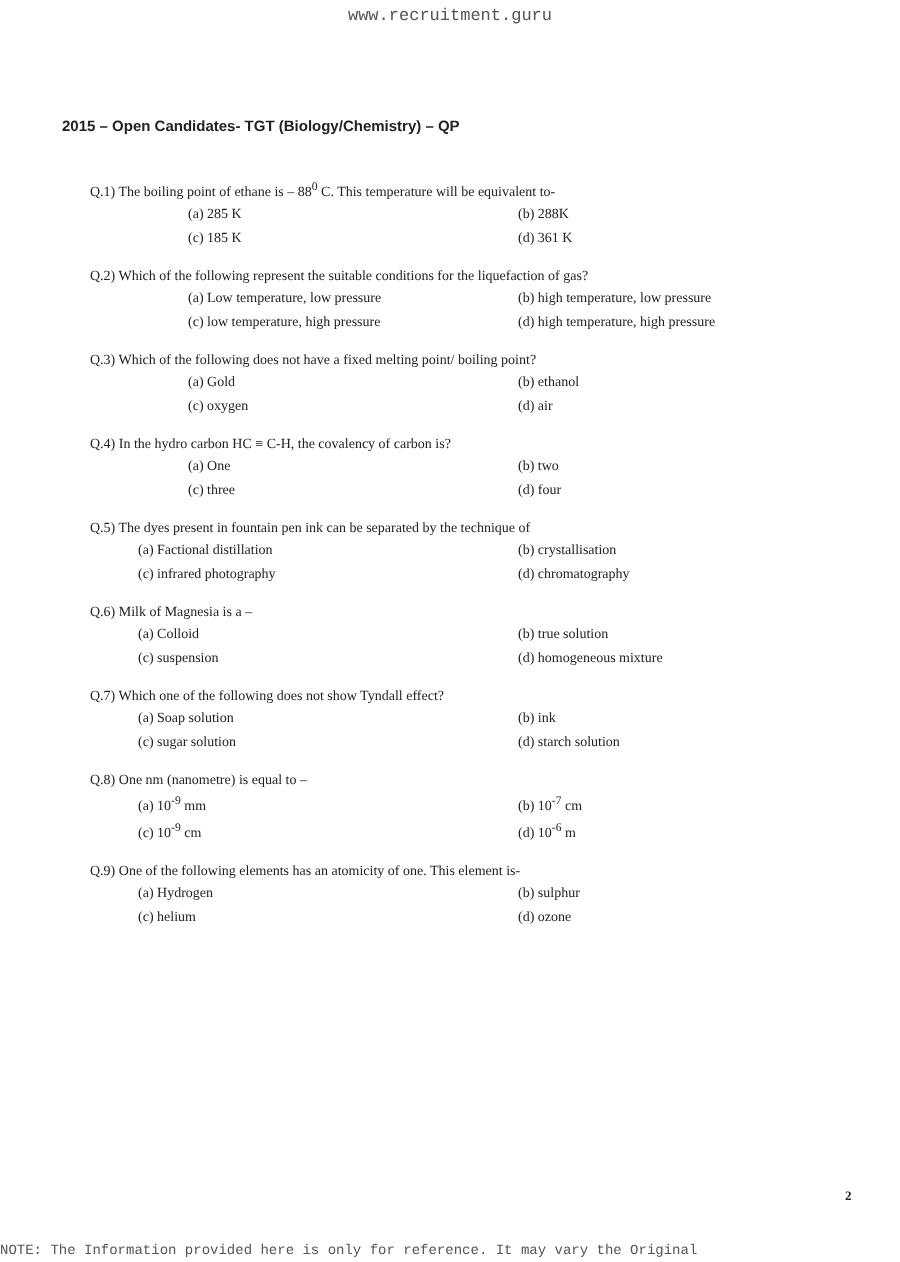www.recruitment.guru
2015 – Open Candidates- TGT (Biology/Chemistry) – QP
Q.1) The boiling point of ethane is – 88<sup>0</sup> C. This temperature will be equivalent to-
(a) 285 K (b) 288K (c) 185 K (d) 361 K
Q.2) Which of the following represent the suitable conditions for the liquefaction of gas?
(a) Low temperature, low pressure (b) high temperature, low pressure (c) low temperature, high pressure (d) high temperature, high pressure
Q.3) Which of the following does not have a fixed melting point/ boiling point?
(a) Gold (b) ethanol (c) oxygen (d) air
Q.4) In the hydro carbon HC ≡ C-H, the covalency of carbon is?
(a) One (b) two (c) three (d) four
Q.5) The dyes present in fountain pen ink can be separated by the technique of
(a) Factional distillation (b) crystallisation (c) infrared photography (d) chromatography
Q.6) Milk of Magnesia is a –
(a) Colloid (b) true solution (c) suspension (d) homogeneous mixture
Q.7) Which one of the following does not show Tyndall effect?
(a) Soap solution (b) ink (c) sugar solution (d) starch solution
Q.8) One nm (nanometre) is equal to –
(a) 10<sup>-9</sup> mm (b) 10<sup>-7</sup> cm (c) 10<sup>-9</sup> cm (d) 10<sup>-6</sup> m
Q.9) One of the following elements has an atomicity of one. This element is-
(a) Hydrogen (b) sulphur (c) helium (d) ozone
2
NOTE: The Information provided here is only for reference. It may vary the Original